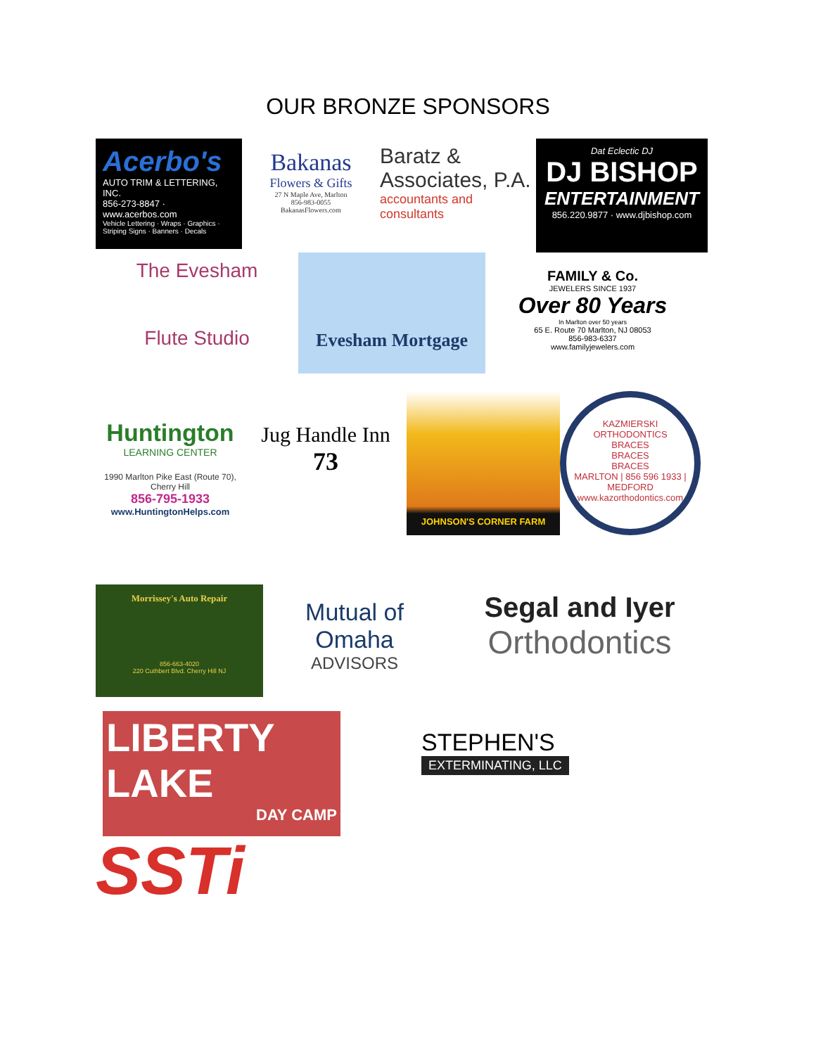OUR BRONZE SPONSORS
Acerbo's
AUTO TRIM & LETTERING, INC.
856-273-8847 · www.acerbos.com
Vehicle Lettering · Wraps · Graphics · Striping Signs · Banners · Decals
Bakanas
Flowers & Gifts
27 N Maple Ave, Marlton
856-983-0055
BakanasFlowers.com
Baratz &
Associates, P.A.
accountants and consultants
Dat Eclectic DJ
DJ BISHOP
ENTERTAINMENT
856.220.9877 · www.djbishop.com
The Evesham
Flute Studio
Evesham Mortgage
FAMILY & Co.
JEWELERS SINCE 1937
Over 80 Years
In Marlton over 50 years
65 E. Route 70 Marlton, NJ 08053
856-983-6337
www.familyjewelers.com
Huntington
LEARNING CENTER
1990 Marlton Pike East (Route 70), Cherry Hill
856-795-1933
www.HuntingtonHelps.com
Jug Handle Inn
73
JOHNSON'S CORNER FARM
KAZMIERSKI ORTHODONTICS
BRACES
BRACES
BRACES
MARLTON | 856 596 1933 | MEDFORD
www.kazorthodontics.com
Morrissey's Auto Repair
856-663-4020
220 Cuthbert Blvd. Cherry Hill NJ
Mutual of Omaha
ADVISORS
Segal and Iyer
Orthodontics
LIBERTY LAKE
DAY CAMP
STEPHEN'S
EXTERMINATING, LLC
SSTi